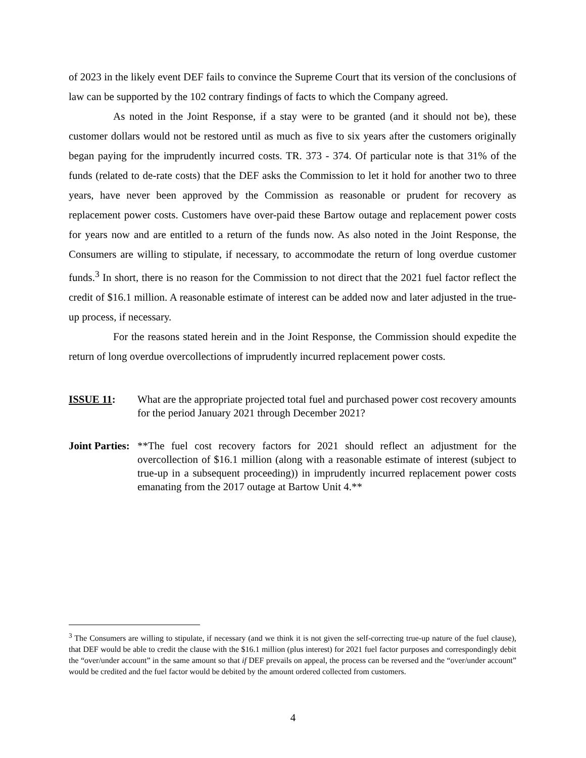of 2023 in the likely event DEF fails to convince the Supreme Court that its version of the conclusions of law can be supported by the 102 contrary findings of facts to which the Company agreed.
As noted in the Joint Response, if a stay were to be granted (and it should not be), these customer dollars would not be restored until as much as five to six years after the customers originally began paying for the imprudently incurred costs. TR. 373 - 374. Of particular note is that 31% of the funds (related to de-rate costs) that the DEF asks the Commission to let it hold for another two to three years, have never been approved by the Commission as reasonable or prudent for recovery as replacement power costs. Customers have over-paid these Bartow outage and replacement power costs for years now and are entitled to a return of the funds now. As also noted in the Joint Response, the Consumers are willing to stipulate, if necessary, to accommodate the return of long overdue customer funds.<sup>3</sup> In short, there is no reason for the Commission to not direct that the 2021 fuel factor reflect the credit of $16.1 million. A reasonable estimate of interest can be added now and later adjusted in the true-up process, if necessary.
For the reasons stated herein and in the Joint Response, the Commission should expedite the return of long overdue overcollections of imprudently incurred replacement power costs.
ISSUE 11: What are the appropriate projected total fuel and purchased power cost recovery amounts for the period January 2021 through December 2021?
Joint Parties:
**The fuel cost recovery factors for 2021 should reflect an adjustment for the overcollection of $16.1 million (along with a reasonable estimate of interest (subject to true-up in a subsequent proceeding)) in imprudently incurred replacement power costs emanating from the 2017 outage at Bartow Unit 4.**
<sup>3</sup> The Consumers are willing to stipulate, if necessary (and we think it is not given the self-correcting true-up nature of the fuel clause), that DEF would be able to credit the clause with the $16.1 million (plus interest) for 2021 fuel factor purposes and correspondingly debit the “over/under account” in the same amount so that if DEF prevails on appeal, the process can be reversed and the “over/under account” would be credited and the fuel factor would be debited by the amount ordered collected from customers.
4